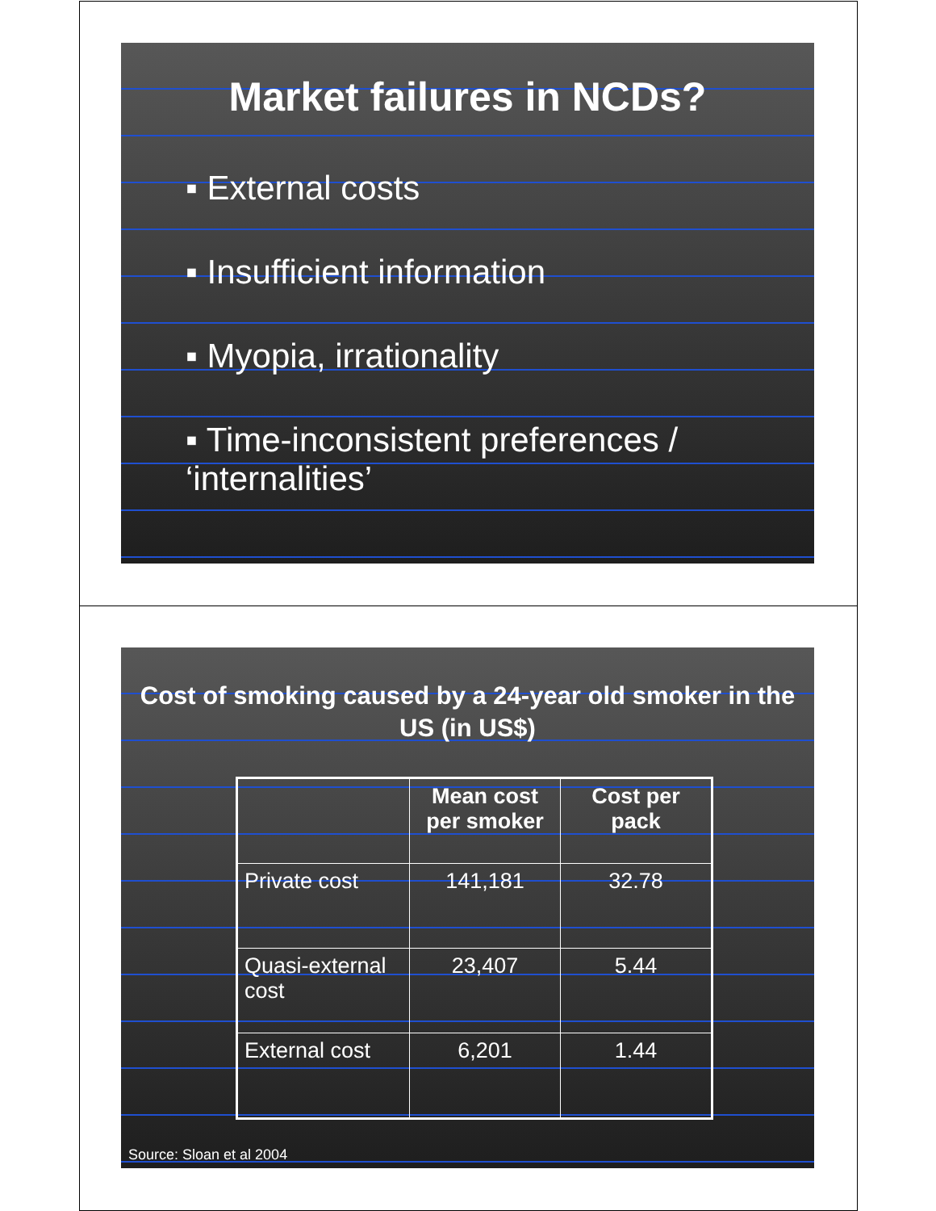Market failures in NCDs?
▪ External costs
▪ Insufficient information
▪ Myopia, irrationality
▪ Time-inconsistent preferences / ‘internalities’
Cost of smoking caused by a 24-year old smoker in the US (in US$)
| | Mean cost per smoker | Cost per pack |
| --- | --- | --- |
| Private cost | 141,181 | 32.78 |
| Quasi-external cost | 23,407 | 5.44 |
| External cost | 6,201 | 1.44 |
Source: Sloan et al 2004